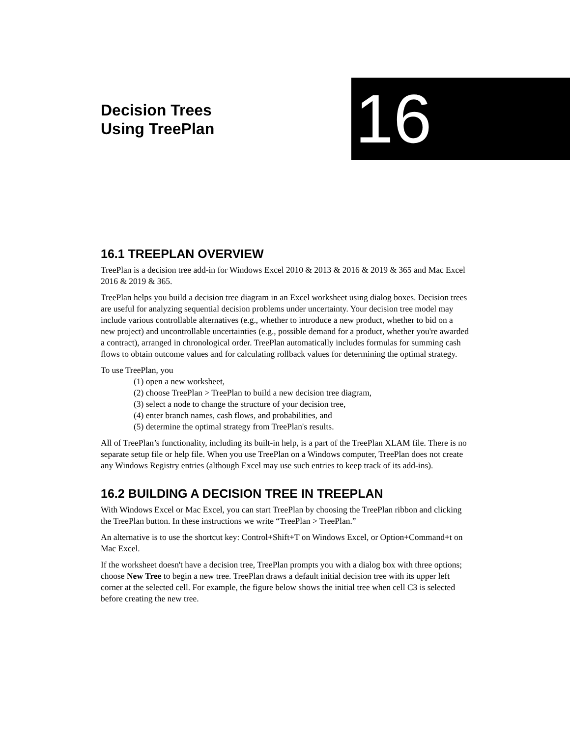Decision Trees
Using TreePlan
16
16.1 TREEPLAN OVERVIEW
TreePlan is a decision tree add-in for Windows Excel 2010 & 2013 & 2016 & 2019 & 365 and Mac Excel 2016 & 2019 & 365.
TreePlan helps you build a decision tree diagram in an Excel worksheet using dialog boxes. Decision trees are useful for analyzing sequential decision problems under uncertainty. Your decision tree model may include various controllable alternatives (e.g., whether to introduce a new product, whether to bid on a new project) and uncontrollable uncertainties (e.g., possible demand for a product, whether you're awarded a contract), arranged in chronological order. TreePlan automatically includes formulas for summing cash flows to obtain outcome values and for calculating rollback values for determining the optimal strategy.
To use TreePlan, you
(1) open a new worksheet,
(2) choose TreePlan > TreePlan to build a new decision tree diagram,
(3) select a node to change the structure of your decision tree,
(4) enter branch names, cash flows, and probabilities, and
(5) determine the optimal strategy from TreePlan's results.
All of TreePlan’s functionality, including its built-in help, is a part of the TreePlan XLAM file. There is no separate setup file or help file. When you use TreePlan on a Windows computer, TreePlan does not create any Windows Registry entries (although Excel may use such entries to keep track of its add-ins).
16.2 BUILDING A DECISION TREE IN TREEPLAN
With Windows Excel or Mac Excel, you can start TreePlan by choosing the TreePlan ribbon and clicking the TreePlan button. In these instructions we write “TreePlan > TreePlan.”
An alternative is to use the shortcut key: Control+Shift+T on Windows Excel, or Option+Command+t on Mac Excel.
If the worksheet doesn't have a decision tree, TreePlan prompts you with a dialog box with three options; choose New Tree to begin a new tree. TreePlan draws a default initial decision tree with its upper left corner at the selected cell. For example, the figure below shows the initial tree when cell C3 is selected before creating the new tree.